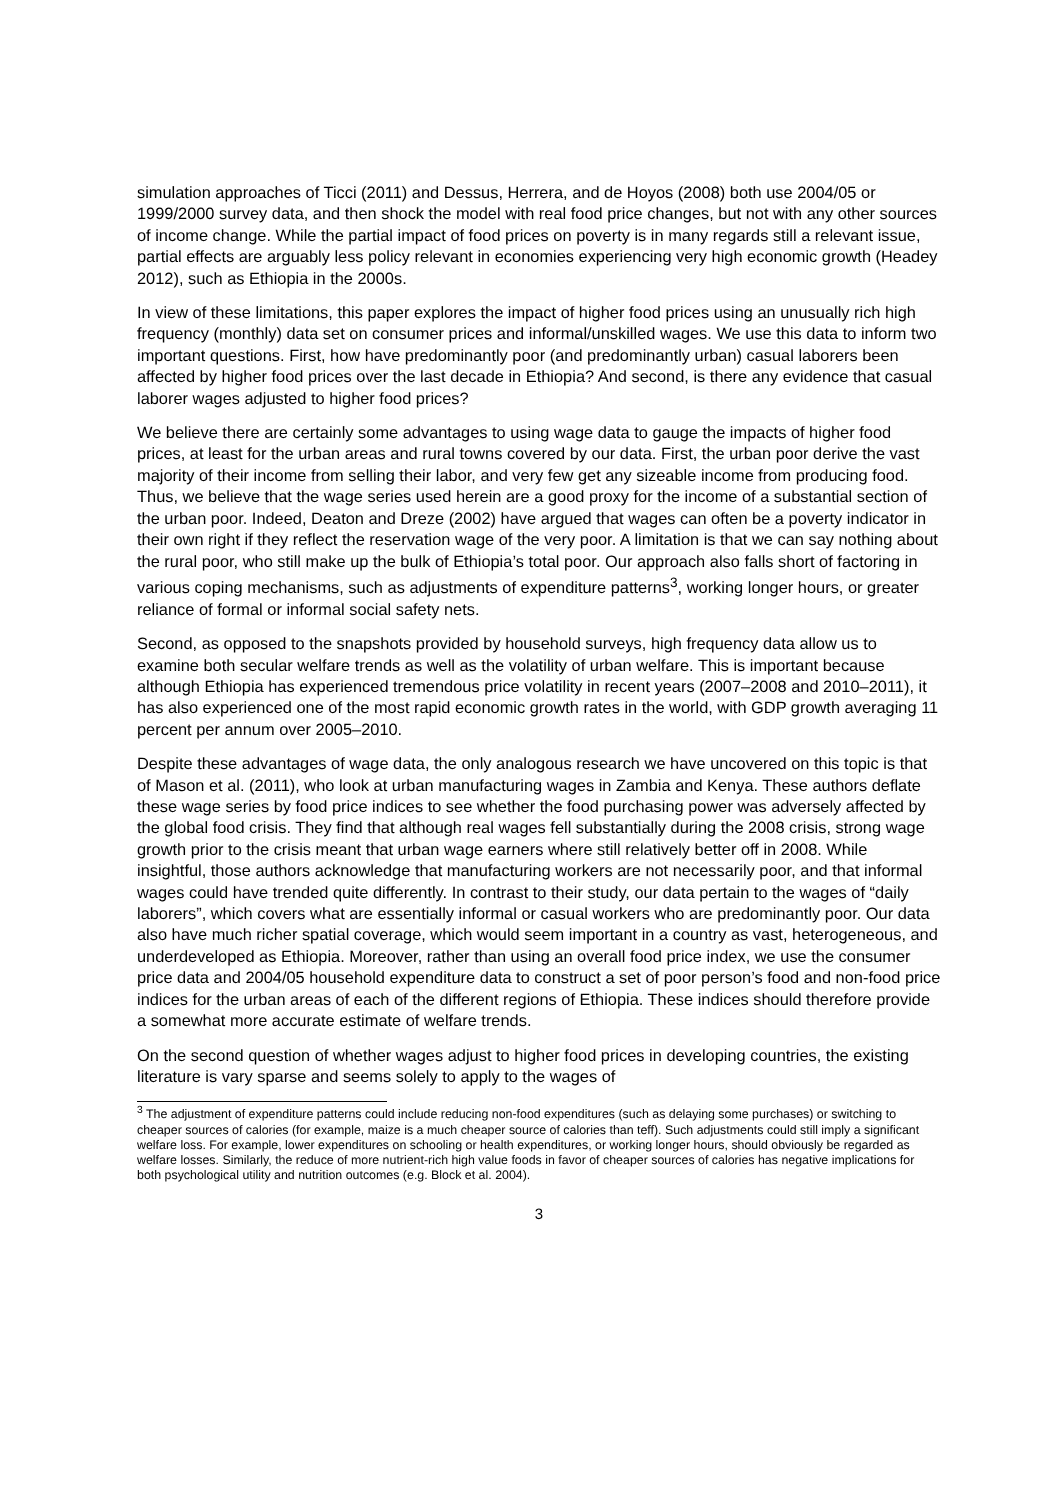simulation approaches of Ticci (2011) and Dessus, Herrera, and de Hoyos (2008) both use 2004/05 or 1999/2000 survey data, and then shock the model with real food price changes, but not with any other sources of income change. While the partial impact of food prices on poverty is in many regards still a relevant issue, partial effects are arguably less policy relevant in economies experiencing very high economic growth (Headey 2012), such as Ethiopia in the 2000s.
In view of these limitations, this paper explores the impact of higher food prices using an unusually rich high frequency (monthly) data set on consumer prices and informal/unskilled wages. We use this data to inform two important questions. First, how have predominantly poor (and predominantly urban) casual laborers been affected by higher food prices over the last decade in Ethiopia? And second, is there any evidence that casual laborer wages adjusted to higher food prices?
We believe there are certainly some advantages to using wage data to gauge the impacts of higher food prices, at least for the urban areas and rural towns covered by our data. First, the urban poor derive the vast majority of their income from selling their labor, and very few get any sizeable income from producing food. Thus, we believe that the wage series used herein are a good proxy for the income of a substantial section of the urban poor. Indeed, Deaton and Dreze (2002) have argued that wages can often be a poverty indicator in their own right if they reflect the reservation wage of the very poor. A limitation is that we can say nothing about the rural poor, who still make up the bulk of Ethiopia’s total poor. Our approach also falls short of factoring in various coping mechanisms, such as adjustments of expenditure patterns<sup>3</sup>, working longer hours, or greater reliance of formal or informal social safety nets.
Second, as opposed to the snapshots provided by household surveys, high frequency data allow us to examine both secular welfare trends as well as the volatility of urban welfare. This is important because although Ethiopia has experienced tremendous price volatility in recent years (2007–2008 and 2010–2011), it has also experienced one of the most rapid economic growth rates in the world, with GDP growth averaging 11 percent per annum over 2005–2010.
Despite these advantages of wage data, the only analogous research we have uncovered on this topic is that of Mason et al. (2011), who look at urban manufacturing wages in Zambia and Kenya. These authors deflate these wage series by food price indices to see whether the food purchasing power was adversely affected by the global food crisis. They find that although real wages fell substantially during the 2008 crisis, strong wage growth prior to the crisis meant that urban wage earners where still relatively better off in 2008. While insightful, those authors acknowledge that manufacturing workers are not necessarily poor, and that informal wages could have trended quite differently. In contrast to their study, our data pertain to the wages of “daily laborers”, which covers what are essentially informal or casual workers who are predominantly poor. Our data also have much richer spatial coverage, which would seem important in a country as vast, heterogeneous, and underdeveloped as Ethiopia. Moreover, rather than using an overall food price index, we use the consumer price data and 2004/05 household expenditure data to construct a set of poor person’s food and non-food price indices for the urban areas of each of the different regions of Ethiopia. These indices should therefore provide a somewhat more accurate estimate of welfare trends.
On the second question of whether wages adjust to higher food prices in developing countries, the existing literature is vary sparse and seems solely to apply to the wages of
<sup>3</sup> The adjustment of expenditure patterns could include reducing non-food expenditures (such as delaying some purchases) or switching to cheaper sources of calories (for example, maize is a much cheaper source of calories than teff). Such adjustments could still imply a significant welfare loss. For example, lower expenditures on schooling or health expenditures, or working longer hours, should obviously be regarded as welfare losses. Similarly, the reduce of more nutrient-rich high value foods in favor of cheaper sources of calories has negative implications for both psychological utility and nutrition outcomes (e.g. Block et al. 2004).
3